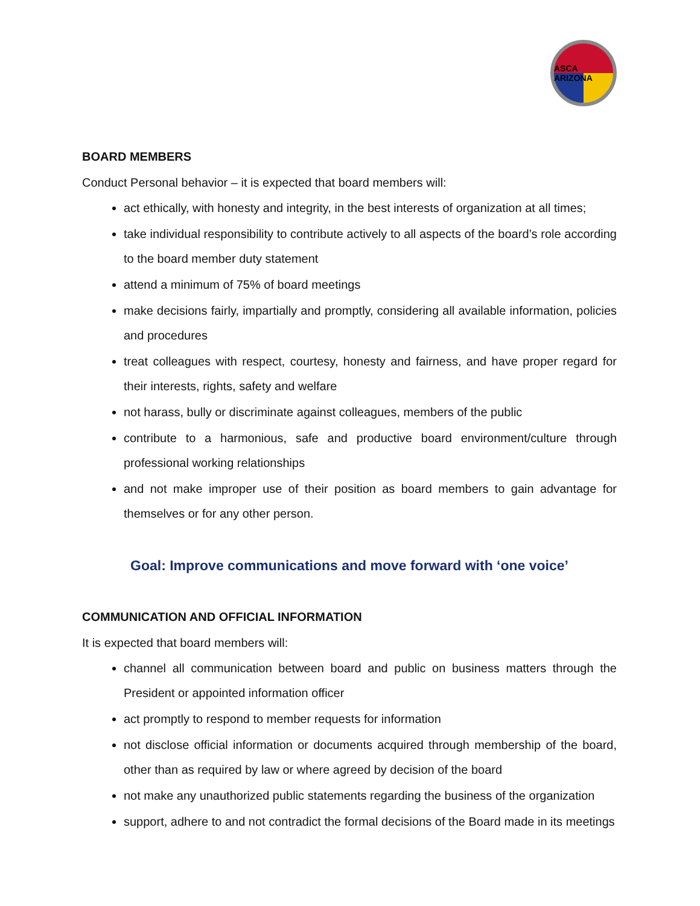ASCA ARIZONA
BOARD MEMBERS
Conduct Personal behavior – it is expected that board members will:
act ethically, with honesty and integrity, in the best interests of organization at all times;
take individual responsibility to contribute actively to all aspects of the board’s role according to the board member duty statement
attend a minimum of 75% of board meetings
make decisions fairly, impartially and promptly, considering all available information, policies and procedures
treat colleagues with respect, courtesy, honesty and fairness, and have proper regard for their interests, rights, safety and welfare
not harass, bully or discriminate against colleagues, members of the public
contribute to a harmonious, safe and productive board environment/culture through professional working relationships
and not make improper use of their position as board members to gain advantage for themselves or for any other person.
Goal: Improve communications and move forward with ‘one voice’
COMMUNICATION AND OFFICIAL INFORMATION
It is expected that board members will:
channel all communication between board and public on business matters through the President or appointed information officer
act promptly to respond to member requests for information
not disclose official information or documents acquired through membership of the board, other than as required by law or where agreed by decision of the board
not make any unauthorized public statements regarding the business of the organization
support, adhere to and not contradict the formal decisions of the Board made in its meetings